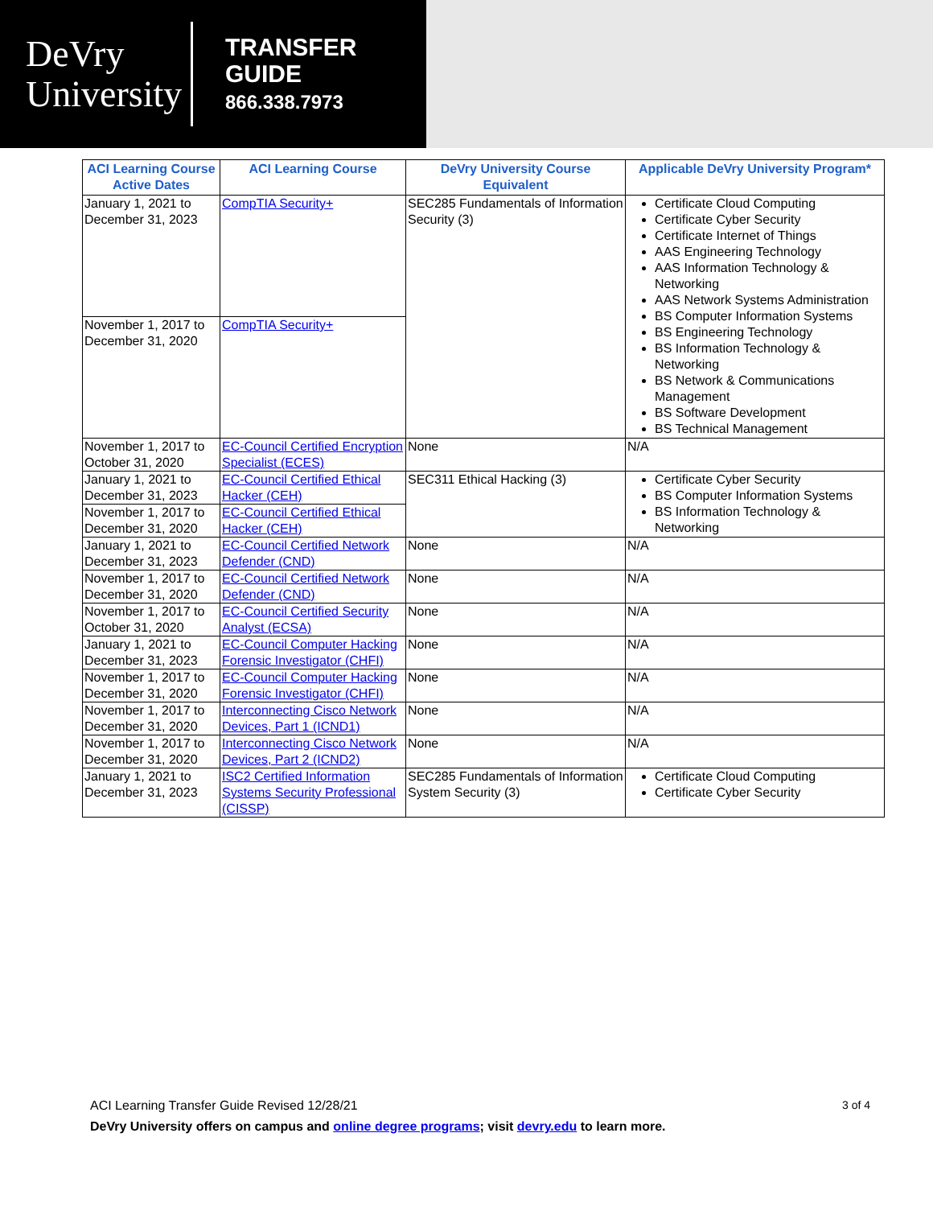DeVry
University
TRANSFER
GUIDE
866.338.7973
| ACI Learning Course Active Dates | ACI Learning Course | DeVry University Course Equivalent | Applicable DeVry University Program* |
| --- | --- | --- | --- |
| January 1, 2021 to December 31, 2023 | CompTIA Security+ | SEC285 Fundamentals of Information Security (3) | Certificate Cloud Computing Certificate Cyber Security Certificate Internet of Things AAS Engineering Technology AAS Information Technology & Networking AAS Network Systems Administration BS Computer Information Systems BS Engineering Technology BS Information Technology & Networking BS Network & Communications Management BS Software Development BS Technical Management |
| November 1, 2017 to December 31, 2020 | CompTIA Security+ | | |
| November 1, 2017 to October 31, 2020 | EC-Council Certified Encryption Specialist (ECES) | None | N/A |
| January 1, 2021 to December 31, 2023 | EC-Council Certified Ethical Hacker (CEH) | SEC311 Ethical Hacking (3) | Certificate Cyber Security BS Computer Information Systems BS Information Technology & Networking |
| November 1, 2017 to December 31, 2020 | EC-Council Certified Ethical Hacker (CEH) | | |
| January 1, 2021 to December 31, 2023 | EC-Council Certified Network Defender (CND) | None | N/A |
| November 1, 2017 to December 31, 2020 | EC-Council Certified Network Defender (CND) | None | N/A |
| November 1, 2017 to October 31, 2020 | EC-Council Certified Security Analyst (ECSA) | None | N/A |
| January 1, 2021 to December 31, 2023 | EC-Council Computer Hacking Forensic Investigator (CHFI) | None | N/A |
| November 1, 2017 to December 31, 2020 | EC-Council Computer Hacking Forensic Investigator (CHFI) | None | N/A |
| November 1, 2017 to December 31, 2020 | Interconnecting Cisco Network Devices, Part 1 (ICND1) | None | N/A |
| November 1, 2017 to December 31, 2020 | Interconnecting Cisco Network Devices, Part 2 (ICND2) | None | N/A |
| January 1, 2021 to December 31, 2023 | ISC2 Certified Information Systems Security Professional (CISSP) | SEC285 Fundamentals of Information System Security (3) | Certificate Cloud Computing Certificate Cyber Security |
ACI Learning Transfer Guide Revised 12/28/21 3 of 4
DeVry University offers on campus and online degree programs; visit devry.edu to learn more.